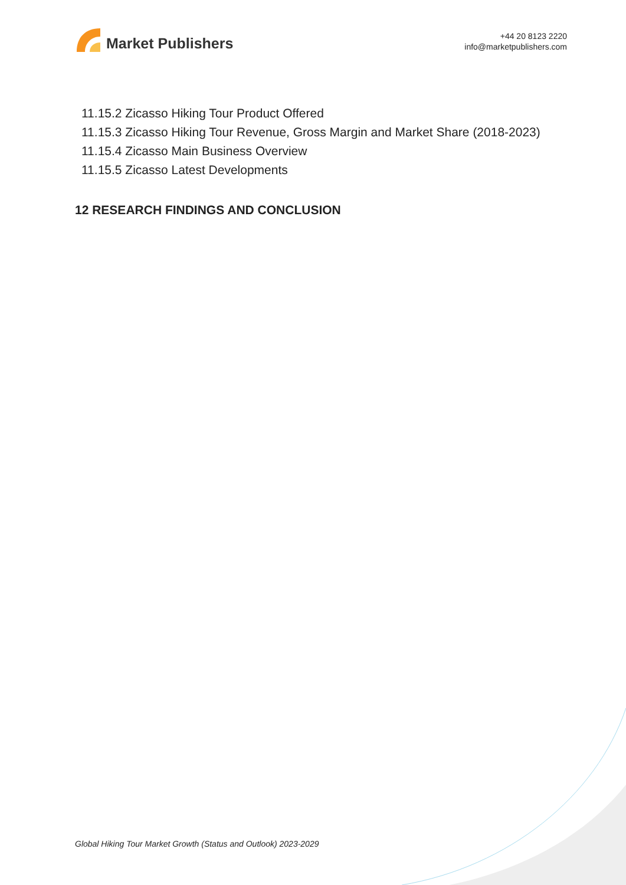Market Publishers
+44 20 8123 2220
info@marketpublishers.com
11.15.2 Zicasso Hiking Tour Product Offered
11.15.3 Zicasso Hiking Tour Revenue, Gross Margin and Market Share (2018-2023)
11.15.4 Zicasso Main Business Overview
11.15.5 Zicasso Latest Developments
12 RESEARCH FINDINGS AND CONCLUSION
Global Hiking Tour Market Growth (Status and Outlook) 2023-2029